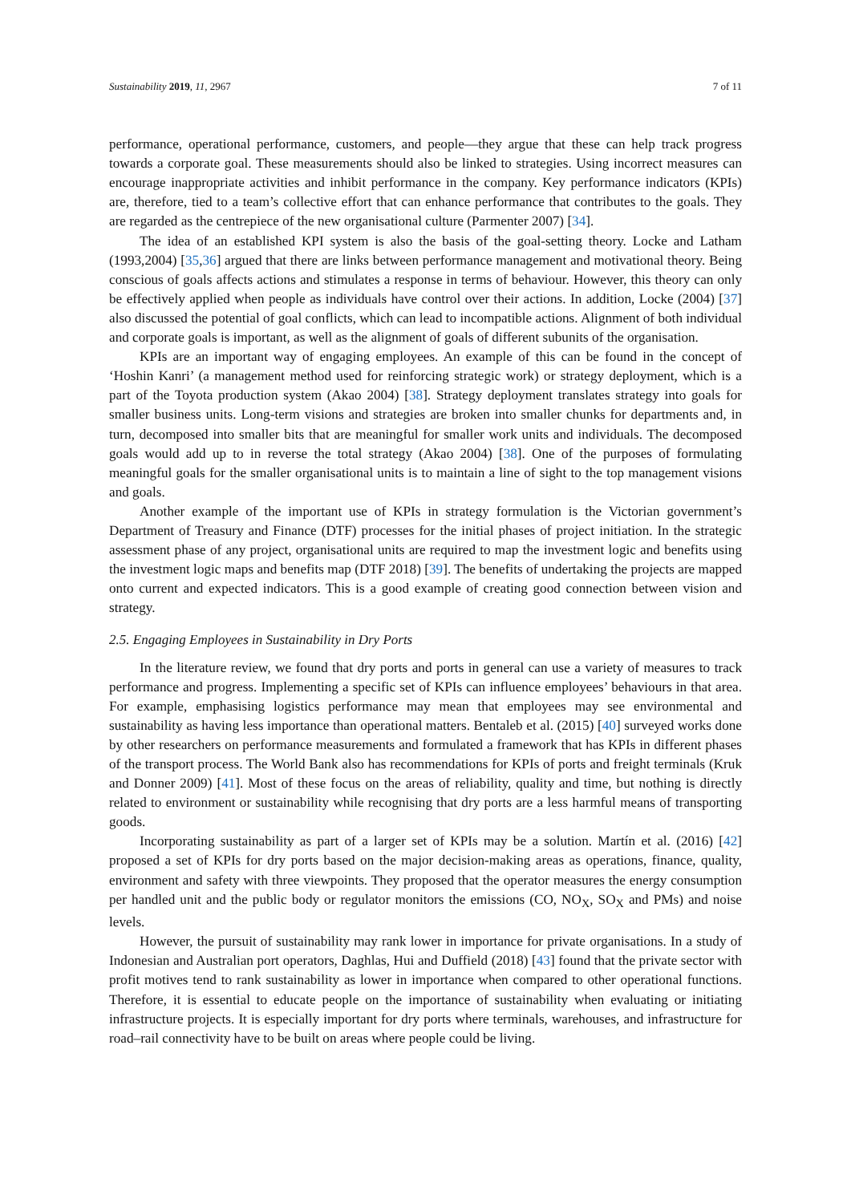Sustainability 2019, 11, 2967 7 of 11
performance, operational performance, customers, and people—they argue that these can help track progress towards a corporate goal. These measurements should also be linked to strategies. Using incorrect measures can encourage inappropriate activities and inhibit performance in the company. Key performance indicators (KPIs) are, therefore, tied to a team’s collective effort that can enhance performance that contributes to the goals. They are regarded as the centrepiece of the new organisational culture (Parmenter 2007) [34].
The idea of an established KPI system is also the basis of the goal-setting theory. Locke and Latham (1993,2004) [35,36] argued that there are links between performance management and motivational theory. Being conscious of goals affects actions and stimulates a response in terms of behaviour. However, this theory can only be effectively applied when people as individuals have control over their actions. In addition, Locke (2004) [37] also discussed the potential of goal conflicts, which can lead to incompatible actions. Alignment of both individual and corporate goals is important, as well as the alignment of goals of different subunits of the organisation.
KPIs are an important way of engaging employees. An example of this can be found in the concept of ‘Hoshin Kanri’ (a management method used for reinforcing strategic work) or strategy deployment, which is a part of the Toyota production system (Akao 2004) [38]. Strategy deployment translates strategy into goals for smaller business units. Long-term visions and strategies are broken into smaller chunks for departments and, in turn, decomposed into smaller bits that are meaningful for smaller work units and individuals. The decomposed goals would add up to in reverse the total strategy (Akao 2004) [38]. One of the purposes of formulating meaningful goals for the smaller organisational units is to maintain a line of sight to the top management visions and goals.
Another example of the important use of KPIs in strategy formulation is the Victorian government’s Department of Treasury and Finance (DTF) processes for the initial phases of project initiation. In the strategic assessment phase of any project, organisational units are required to map the investment logic and benefits using the investment logic maps and benefits map (DTF 2018) [39]. The benefits of undertaking the projects are mapped onto current and expected indicators. This is a good example of creating good connection between vision and strategy.
2.5. Engaging Employees in Sustainability in Dry Ports
In the literature review, we found that dry ports and ports in general can use a variety of measures to track performance and progress. Implementing a specific set of KPIs can influence employees’ behaviours in that area. For example, emphasising logistics performance may mean that employees may see environmental and sustainability as having less importance than operational matters. Bentaleb et al. (2015) [40] surveyed works done by other researchers on performance measurements and formulated a framework that has KPIs in different phases of the transport process. The World Bank also has recommendations for KPIs of ports and freight terminals (Kruk and Donner 2009) [41]. Most of these focus on the areas of reliability, quality and time, but nothing is directly related to environment or sustainability while recognising that dry ports are a less harmful means of transporting goods.
Incorporating sustainability as part of a larger set of KPIs may be a solution. Martín et al. (2016) [42] proposed a set of KPIs for dry ports based on the major decision-making areas as operations, finance, quality, environment and safety with three viewpoints. They proposed that the operator measures the energy consumption per handled unit and the public body or regulator monitors the emissions (CO, NO<sub>X</sub>, SO<sub>X</sub> and PMs) and noise levels.
However, the pursuit of sustainability may rank lower in importance for private organisations. In a study of Indonesian and Australian port operators, Daghlas, Hui and Duffield (2018) [43] found that the private sector with profit motives tend to rank sustainability as lower in importance when compared to other operational functions. Therefore, it is essential to educate people on the importance of sustainability when evaluating or initiating infrastructure projects. It is especially important for dry ports where terminals, warehouses, and infrastructure for road–rail connectivity have to be built on areas where people could be living.